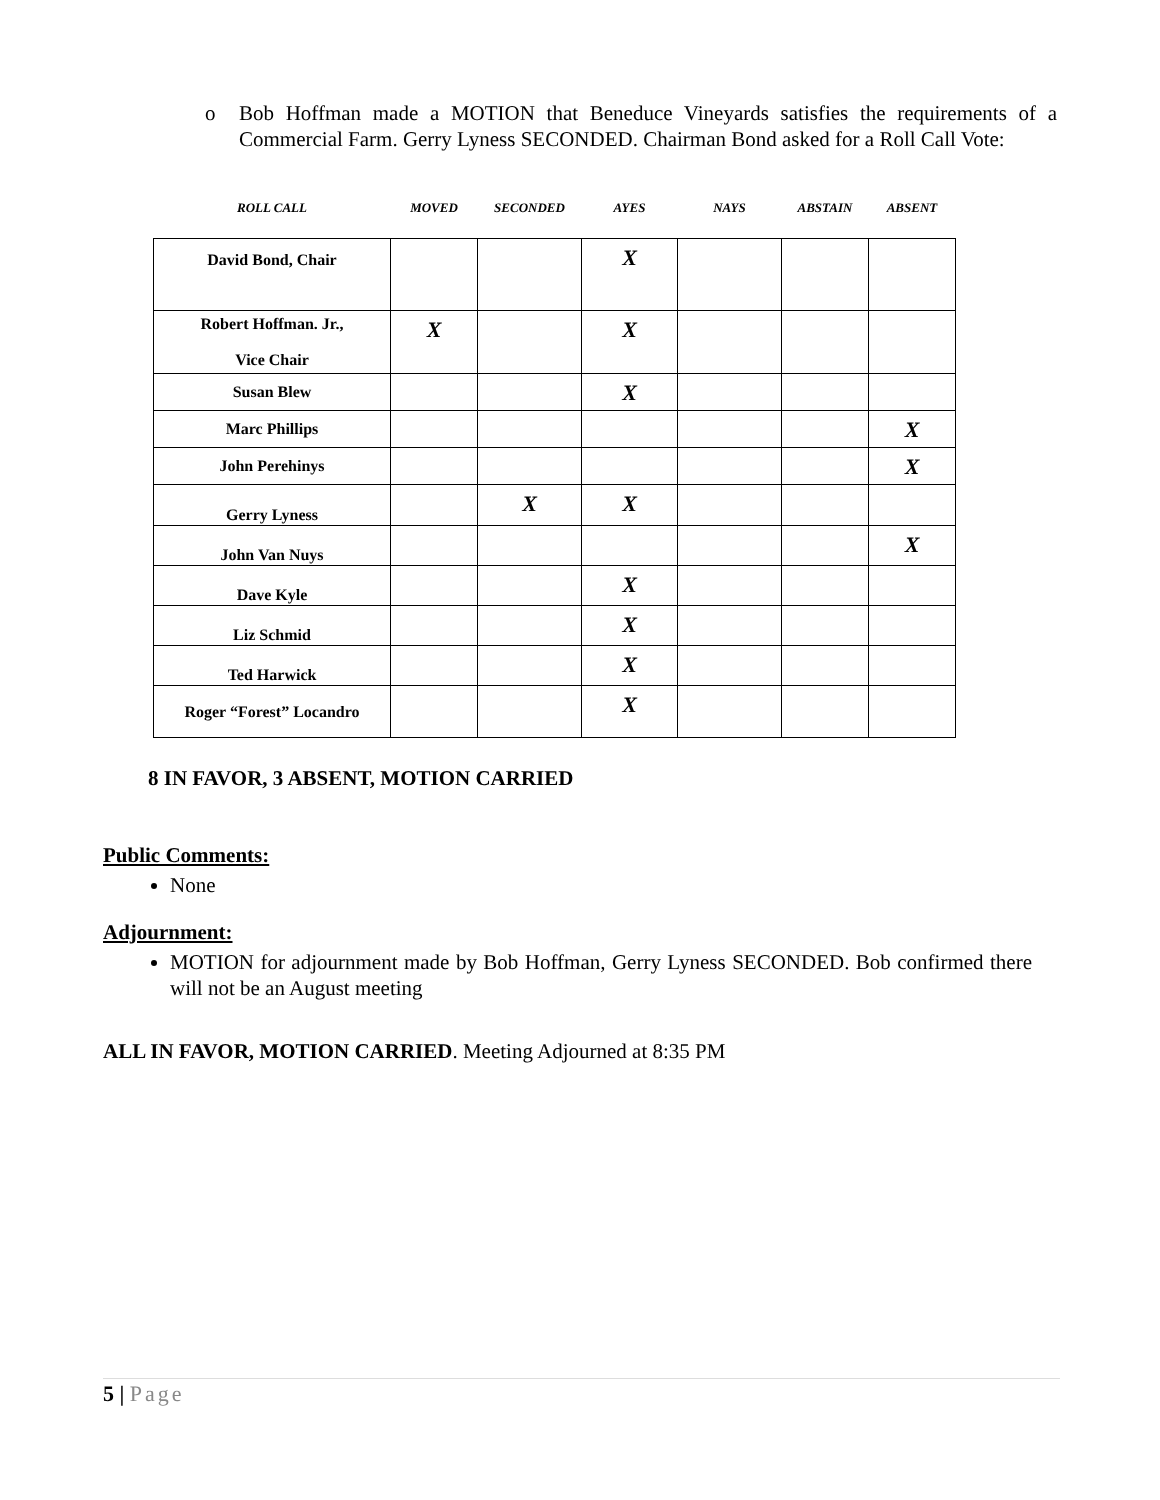o Bob Hoffman made a MOTION that Beneduce Vineyards satisfies the requirements of a Commercial Farm. Gerry Lyness SECONDED. Chairman Bond asked for a Roll Call Vote:
| ROLL CALL | MOVED | SECONDED | AYES | NAYS | ABSTAIN | ABSENT |
| David Bond, Chair | | | X | | | |
| Robert Hoffman. Jr., Vice Chair | X | | X | | | |
| Susan Blew | | | X | | | |
| Marc Phillips | | | | | | X |
| John Perehinys | | | | | | X |
| Gerry Lyness | | X | X | | | |
| John Van Nuys | | | | | | X |
| Dave Kyle | | | X | | | |
| Liz Schmid | | | X | | | |
| Ted Harwick | | | X | | | |
| Roger “Forest” Locandro | | | X | | | |
8 IN FAVOR, 3 ABSENT, MOTION CARRIED
Public Comments:
None
Adjournment:
MOTION for adjournment made by Bob Hoffman, Gerry Lyness SECONDED. Bob confirmed there will not be an August meeting
ALL IN FAVOR, MOTION CARRIED. Meeting Adjourned at 8:35 PM
5 | Page